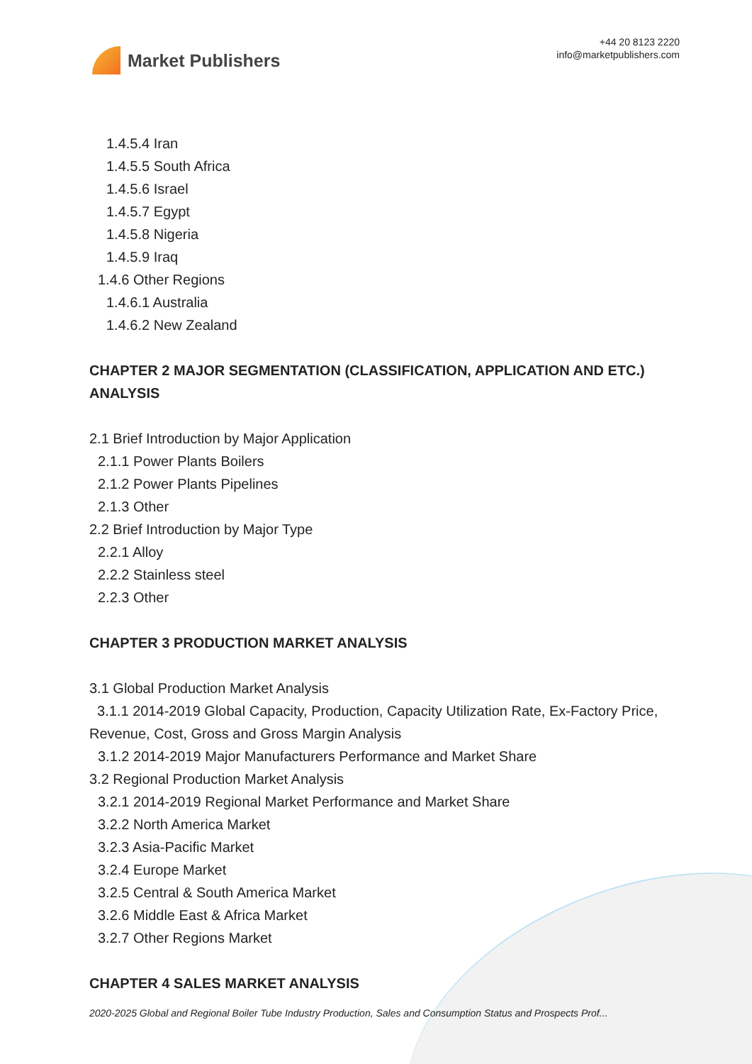Market Publishers
+44 20 8123 2220
info@marketpublishers.com
1.4.5.4 Iran
1.4.5.5 South Africa
1.4.5.6 Israel
1.4.5.7 Egypt
1.4.5.8 Nigeria
1.4.5.9 Iraq
1.4.6 Other Regions
1.4.6.1 Australia
1.4.6.2 New Zealand
CHAPTER 2 MAJOR SEGMENTATION (CLASSIFICATION, APPLICATION AND ETC.) ANALYSIS
2.1 Brief Introduction by Major Application
2.1.1 Power Plants Boilers
2.1.2 Power Plants Pipelines
2.1.3 Other
2.2 Brief Introduction by Major Type
2.2.1 Alloy
2.2.2 Stainless steel
2.2.3 Other
CHAPTER 3 PRODUCTION MARKET ANALYSIS
3.1 Global Production Market Analysis
3.1.1 2014-2019 Global Capacity, Production, Capacity Utilization Rate, Ex-Factory Price, Revenue, Cost, Gross and Gross Margin Analysis
3.1.2 2014-2019 Major Manufacturers Performance and Market Share
3.2 Regional Production Market Analysis
3.2.1 2014-2019 Regional Market Performance and Market Share
3.2.2 North America Market
3.2.3 Asia-Pacific Market
3.2.4 Europe Market
3.2.5 Central & South America Market
3.2.6 Middle East & Africa Market
3.2.7 Other Regions Market
CHAPTER 4 SALES MARKET ANALYSIS
2020-2025 Global and Regional Boiler Tube Industry Production, Sales and Consumption Status and Prospects Prof...